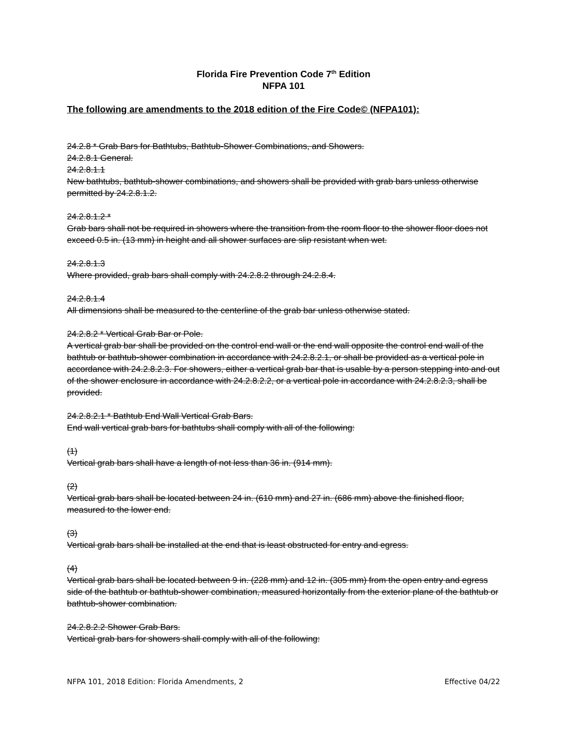Florida Fire Prevention Code 7<sup>th</sup> Edition
NFPA 101
The following are amendments to the 2018 edition of the Fire Code© (NFPA101):
24.2.8 * Grab Bars for Bathtubs, Bathtub-Shower Combinations, and Showers.
24.2.8.1 General.
24.2.8.1.1
New bathtubs, bathtub-shower combinations, and showers shall be provided with grab bars unless otherwise permitted by 24.2.8.1.2.
24.2.8.1.2 *
Grab bars shall not be required in showers where the transition from the room floor to the shower floor does not exceed 0.5 in. (13 mm) in height and all shower surfaces are slip resistant when wet.
24.2.8.1.3
Where provided, grab bars shall comply with 24.2.8.2 through 24.2.8.4.
24.2.8.1.4
All dimensions shall be measured to the centerline of the grab bar unless otherwise stated.
24.2.8.2 * Vertical Grab Bar or Pole.
A vertical grab bar shall be provided on the control end wall or the end wall opposite the control end wall of the bathtub or bathtub-shower combination in accordance with 24.2.8.2.1, or shall be provided as a vertical pole in accordance with 24.2.8.2.3. For showers, either a vertical grab bar that is usable by a person stepping into and out of the shower enclosure in accordance with 24.2.8.2.2, or a vertical pole in accordance with 24.2.8.2.3, shall be provided.
24.2.8.2.1 * Bathtub End Wall Vertical Grab Bars.
End wall vertical grab bars for bathtubs shall comply with all of the following:
(1)
Vertical grab bars shall have a length of not less than 36 in. (914 mm).
(2)
Vertical grab bars shall be located between 24 in. (610 mm) and 27 in. (686 mm) above the finished floor, measured to the lower end.
(3)
Vertical grab bars shall be installed at the end that is least obstructed for entry and egress.
(4)
Vertical grab bars shall be located between 9 in. (228 mm) and 12 in. (305 mm) from the open entry and egress side of the bathtub or bathtub-shower combination, measured horizontally from the exterior plane of the bathtub or bathtub-shower combination.
24.2.8.2.2 Shower Grab Bars.
Vertical grab bars for showers shall comply with all of the following:
NFPA 101, 2018 Edition: Florida Amendments, 2 Effective 04/22